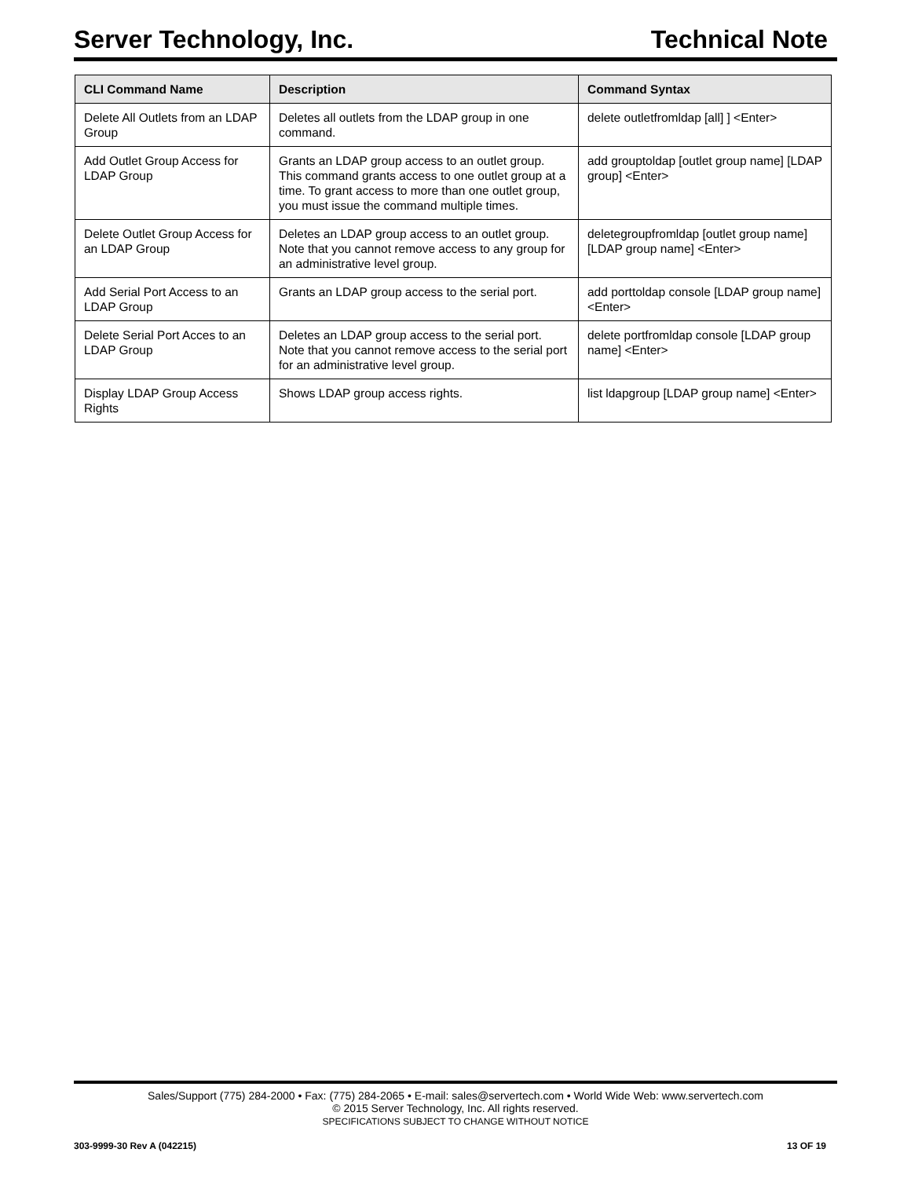Server Technology, Inc. Technical Note
| CLI Command Name | Description | Command Syntax |
| --- | --- | --- |
| Delete All Outlets from an LDAP Group | Deletes all outlets from the LDAP group in one command. | delete outletfromldap [all] ] <Enter> |
| Add Outlet Group Access for LDAP Group | Grants an LDAP group access to an outlet group. This command grants access to one outlet group at a time. To grant access to more than one outlet group, you must issue the command multiple times. | add grouptoldap [outlet group name] [LDAP group] <Enter> |
| Delete Outlet Group Access for an LDAP Group | Deletes an LDAP group access to an outlet group. Note that you cannot remove access to any group for an administrative level group. | deletegroupfromldap [outlet group name] [LDAP group name] <Enter> |
| Add Serial Port Access to an LDAP Group | Grants an LDAP group access to the serial port. | add porttoldap console [LDAP group name] <Enter> |
| Delete Serial Port Acces to an LDAP Group | Deletes an LDAP group access to the serial port. Note that you cannot remove access to the serial port for an administrative level group. | delete portfromldap console [LDAP group name] <Enter> |
| Display LDAP Group Access Rights | Shows LDAP group access rights. | list ldapgroup [LDAP group name] <Enter> |
Sales/Support (775) 284-2000 • Fax: (775) 284-2065 • E-mail: sales@servertech.com • World Wide Web: www.servertech.com
© 2015 Server Technology, Inc. All rights reserved.
SPECIFICATIONS SUBJECT TO CHANGE WITHOUT NOTICE
303-9999-30 Rev A (042215) 13 OF 19